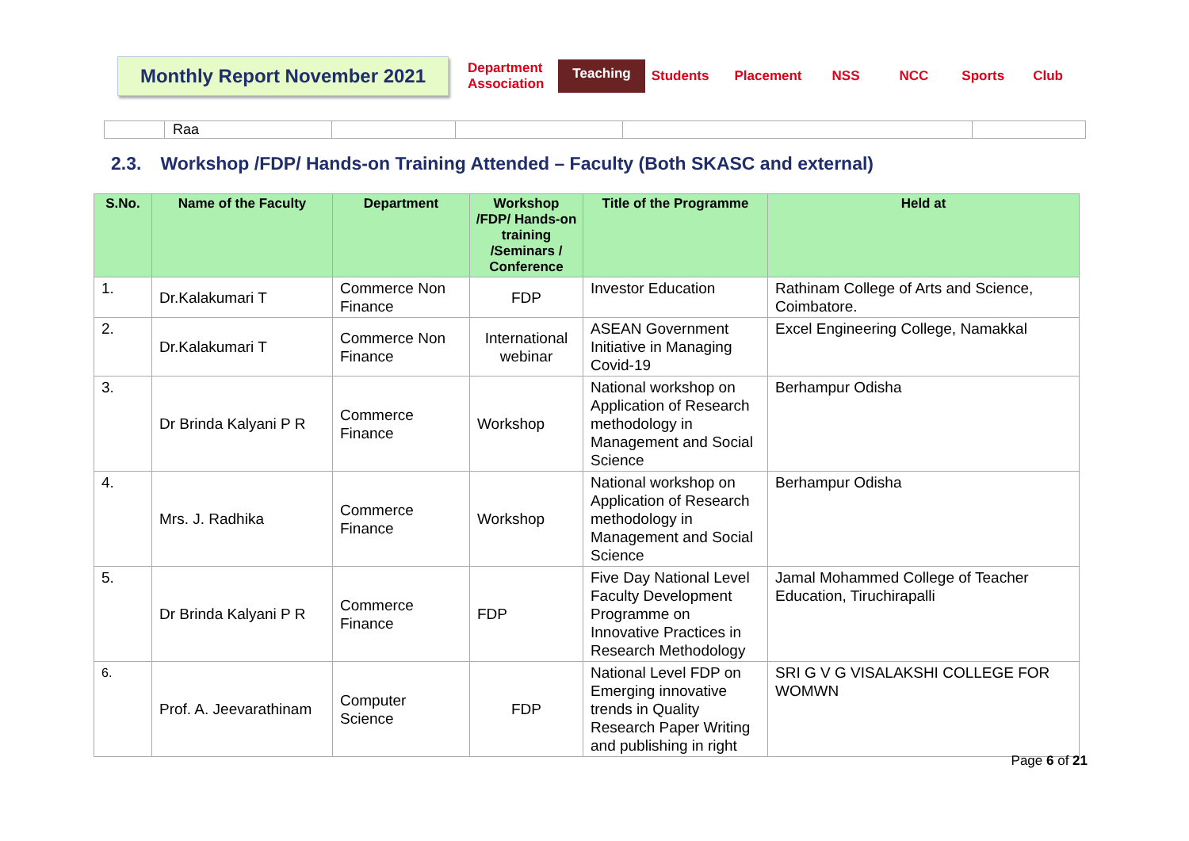Monthly Report November 2021
Department
Association
Teaching
Students Placement NSS NCC Sports Club
| | Raa | | | | |
2.3. Workshop /FDP/ Hands-on Training Attended – Faculty (Both SKASC and external)
| S.No. | Name of the Faculty | Department | Workshop /FDP/ Hands-on training /Seminars / Conference | Title of the Programme | Held at |
| --- | --- | --- | --- | --- | --- |
| 1. | Dr.Kalakumari T | Commerce Non Finance | FDP | Investor Education | Rathinam College of Arts and Science, Coimbatore. |
| 2. | Dr.Kalakumari T | Commerce Non Finance | International webinar | ASEAN Government Initiative in Managing Covid-19 | Excel Engineering College, Namakkal |
| 3. | Dr Brinda Kalyani P R | Commerce Finance | Workshop | National workshop on Application of Research methodology in Management and Social Science | Berhampur Odisha |
| 4. | Mrs. J. Radhika | Commerce Finance | Workshop | National workshop on Application of Research methodology in Management and Social Science | Berhampur Odisha |
| 5. | Dr Brinda Kalyani P R | Commerce Finance | FDP | Five Day National Level Faculty Development Programme on Innovative Practices in Research Methodology | Jamal Mohammed College of Teacher Education, Tiruchirapalli |
| 6. | Prof. A. Jeevarathinam | Computer Science | FDP | National Level FDP on Emerging innovative trends in Quality Research Paper Writing and publishing in right | SRI G V G VISALAKSHI COLLEGE FOR WOMWN |
Page 6 of 21